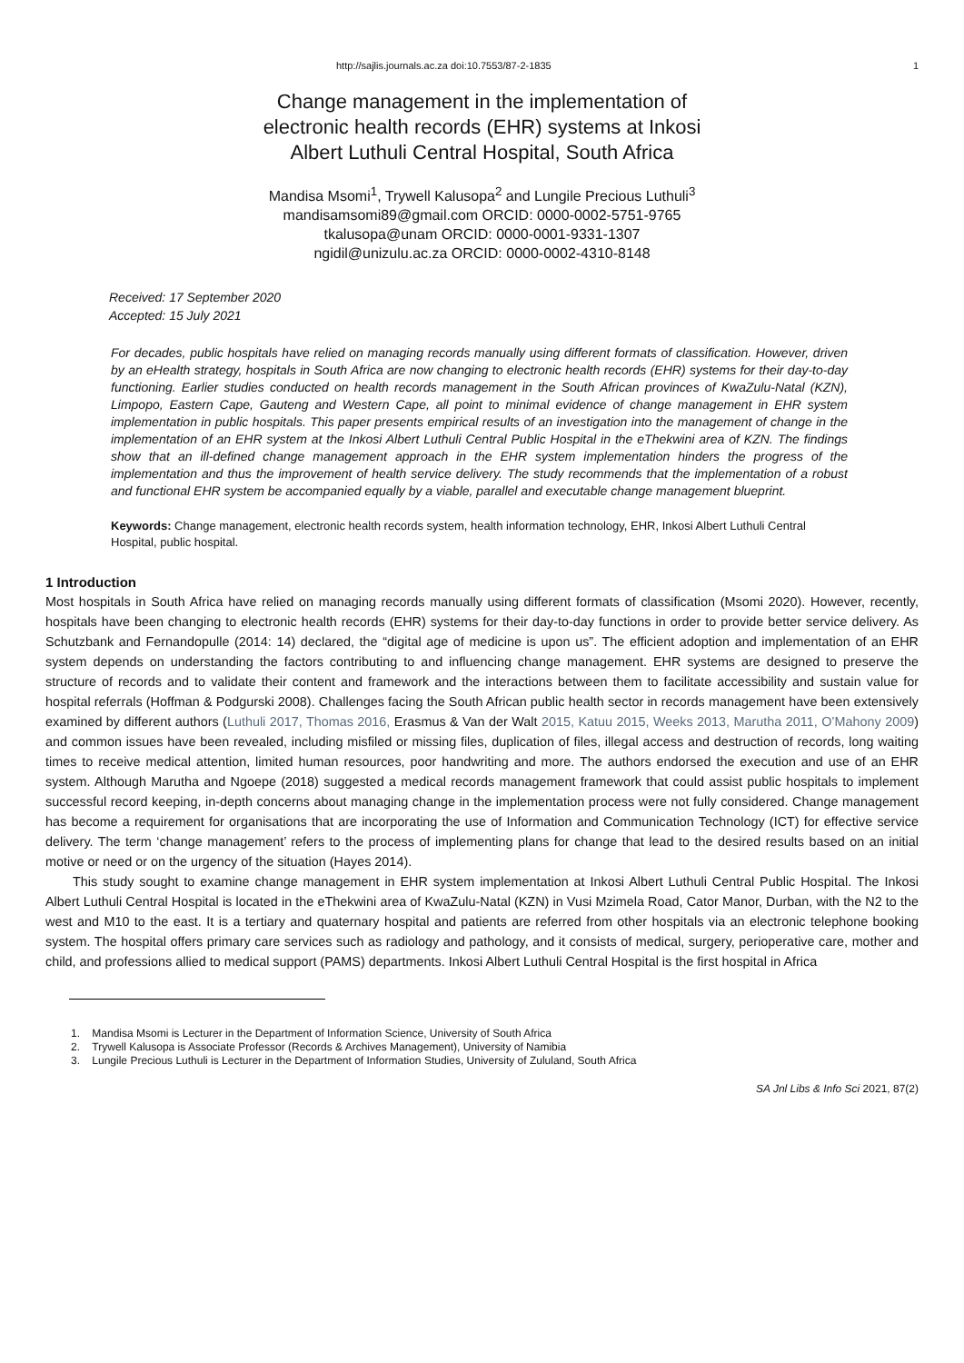http://sajlis.journals.ac.za doi:10.7553/87-2-1835 1
Change management in the implementation of
electronic health records (EHR) systems at Inkosi
Albert Luthuli Central Hospital, South Africa
Mandisa Msomi<sup>1</sup>, Trywell Kalusopa<sup>2</sup> and Lungile Precious Luthuli<sup>3</sup>
mandisamsomi89@gmail.com ORCID: 0000-0002-5751-9765
tkalusopa@unam ORCID: 0000-0001-9331-1307
ngidil@unizulu.ac.za ORCID: 0000-0002-4310-8148
Received: 17 September 2020
Accepted: 15 July 2021
For decades, public hospitals have relied on managing records manually using different formats of classification. However, driven by an eHealth strategy, hospitals in South Africa are now changing to electronic health records (EHR) systems for their day-to-day functioning. Earlier studies conducted on health records management in the South African provinces of KwaZulu-Natal (KZN), Limpopo, Eastern Cape, Gauteng and Western Cape, all point to minimal evidence of change management in EHR system implementation in public hospitals. This paper presents empirical results of an investigation into the management of change in the implementation of an EHR system at the Inkosi Albert Luthuli Central Public Hospital in the eThekwini area of KZN. The findings show that an ill-defined change management approach in the EHR system implementation hinders the progress of the implementation and thus the improvement of health service delivery. The study recommends that the implementation of a robust and functional EHR system be accompanied equally by a viable, parallel and executable change management blueprint.
Keywords: Change management, electronic health records system, health information technology, EHR, Inkosi Albert Luthuli Central Hospital, public hospital.
1 Introduction
Most hospitals in South Africa have relied on managing records manually using different formats of classification (Msomi 2020). However, recently, hospitals have been changing to electronic health records (EHR) systems for their day-to-day functions in order to provide better service delivery. As Schutzbank and Fernandopulle (2014: 14) declared, the “digital age of medicine is upon us”. The efficient adoption and implementation of an EHR system depends on understanding the factors contributing to and influencing change management. EHR systems are designed to preserve the structure of records and to validate their content and framework and the interactions between them to facilitate accessibility and sustain value for hospital referrals (Hoffman & Podgurski 2008). Challenges facing the South African public health sector in records management have been extensively examined by different authors (Luthuli 2017, Thomas 2016, Erasmus & Van der Walt 2015, Katuu 2015, Weeks 2013, Marutha 2011, O’Mahony 2009) and common issues have been revealed, including misfiled or missing files, duplication of files, illegal access and destruction of records, long waiting times to receive medical attention, limited human resources, poor handwriting and more. The authors endorsed the execution and use of an EHR system. Although Marutha and Ngoepe (2018) suggested a medical records management framework that could assist public hospitals to implement successful record keeping, in-depth concerns about managing change in the implementation process were not fully considered. Change management has become a requirement for organisations that are incorporating the use of Information and Communication Technology (ICT) for effective service delivery. The term ‘change management’ refers to the process of implementing plans for change that lead to the desired results based on an initial motive or need or on the urgency of the situation (Hayes 2014).
This study sought to examine change management in EHR system implementation at Inkosi Albert Luthuli Central Public Hospital. The Inkosi Albert Luthuli Central Hospital is located in the eThekwini area of KwaZulu-Natal (KZN) in Vusi Mzimela Road, Cator Manor, Durban, with the N2 to the west and M10 to the east. It is a tertiary and quaternary hospital and patients are referred from other hospitals via an electronic telephone booking system. The hospital offers primary care services such as radiology and pathology, and it consists of medical, surgery, perioperative care, mother and child, and professions allied to medical support (PAMS) departments. Inkosi Albert Luthuli Central Hospital is the first hospital in Africa
1. Mandisa Msomi is Lecturer in the Department of Information Science, University of South Africa
2. Trywell Kalusopa is Associate Professor (Records & Archives Management), University of Namibia
3. Lungile Precious Luthuli is Lecturer in the Department of Information Studies, University of Zululand, South Africa
SA Jnl Libs & Info Sci 2021, 87(2)